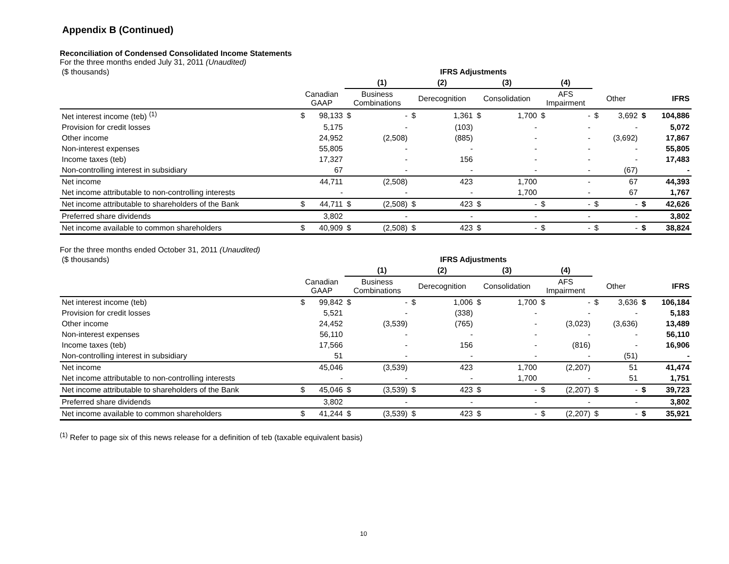Appendix B (Continued)
Reconciliation of Condensed Consolidated Income Statements
For the three months ended July 31, 2011 (Unaudited)
| ($ thousands) | | | | IFRS Adjustments | | | | | | | | | | |
| | | | | (1) | (2) | | (3) | | (4) | | | | | |
| | Canadian GAAP | | Business Combinations | | Derecognition | | Consolidation | | AFS Impairment | | Other | | IFRS | |
| Net interest income (teb) <sup>(1)</sup> | $ | 98,133 | $ | - | $ | 1,361 | $ | 1,700 | $ | - | $ | 3,692 | $ | 104,886 |
| Provision for credit losses | | 5,175 | | - | | (103) | | - | | - | | - | | 5,072 |
| Other income | | 24,952 | | (2,508) | | (885) | | - | | - | | (3,692) | | 17,867 |
| Non-interest expenses | | 55,805 | | - | | - | | - | | - | | - | | 55,805 |
| Income taxes (teb) | | 17,327 | | - | | 156 | | - | | - | | - | | 17,483 |
| Non-controlling interest in subsidiary | | 67 | | - | | - | | - | | - | | (67) | | - |
| Net income | | 44,711 | | (2,508) | | 423 | | 1,700 | | - | | 67 | | 44,393 |
| Net income attributable to non-controlling interests | | - | | - | | - | | 1,700 | | - | | 67 | | 1,767 |
| Net income attributable to shareholders of the Bank | $ | 44,711 | $ | (2,508) | $ | 423 | $ | - | $ | - | $ | - | $ | 42,626 |
| Preferred share dividends | | 3,802 | | - | | - | | - | | - | | - | | 3,802 |
| Net income available to common shareholders | $ | 40,909 | $ | (2,508) | $ | 423 | $ | - | $ | - | $ | - | $ | 38,824 |
For the three months ended October 31, 2011 (Unaudited)
| ($ thousands) | | | | IFRS Adjustments | | | | | | | | | | |
| | | | | (1) | (2) | | (3) | | (4) | | | | | |
| | Canadian GAAP | | Business Combinations | | Derecognition | | Consolidation | | AFS Impairment | | Other | | IFRS | |
| Net interest income (teb) | $ | 99,842 | $ | - | $ | 1,006 | $ | 1,700 | $ | - | $ | 3,636 | $ | 106,184 |
| Provision for credit losses | | 5,521 | | - | | (338) | | - | | - | | - | | 5,183 |
| Other income | | 24,452 | | (3,539) | | (765) | | - | | (3,023) | | (3,636) | | 13,489 |
| Non-interest expenses | | 56,110 | | - | | - | | - | | - | | - | | 56,110 |
| Income taxes (teb) | | 17,566 | | - | | 156 | | - | | (816) | | - | | 16,906 |
| Non-controlling interest in subsidiary | | 51 | | - | | - | | - | | - | | (51) | | - |
| Net income | | 45,046 | | (3,539) | | 423 | | 1,700 | | (2,207) | | 51 | | 41,474 |
| Net income attributable to non-controlling interests | | - | | - | | - | | 1,700 | | - | | 51 | | 1,751 |
| Net income attributable to shareholders of the Bank | $ | 45,046 | $ | (3,539) | $ | 423 | $ | - | $ | (2,207) | $ | - | $ | 39,723 |
| Preferred share dividends | | 3,802 | | - | | - | | - | | - | | - | | 3,802 |
| Net income available to common shareholders | $ | 41,244 | $ | (3,539) | $ | 423 | $ | - | $ | (2,207) | $ | - | $ | 35,921 |
<sup>(1)</sup> Refer to page six of this news release for a definition of teb (taxable equivalent basis)
10